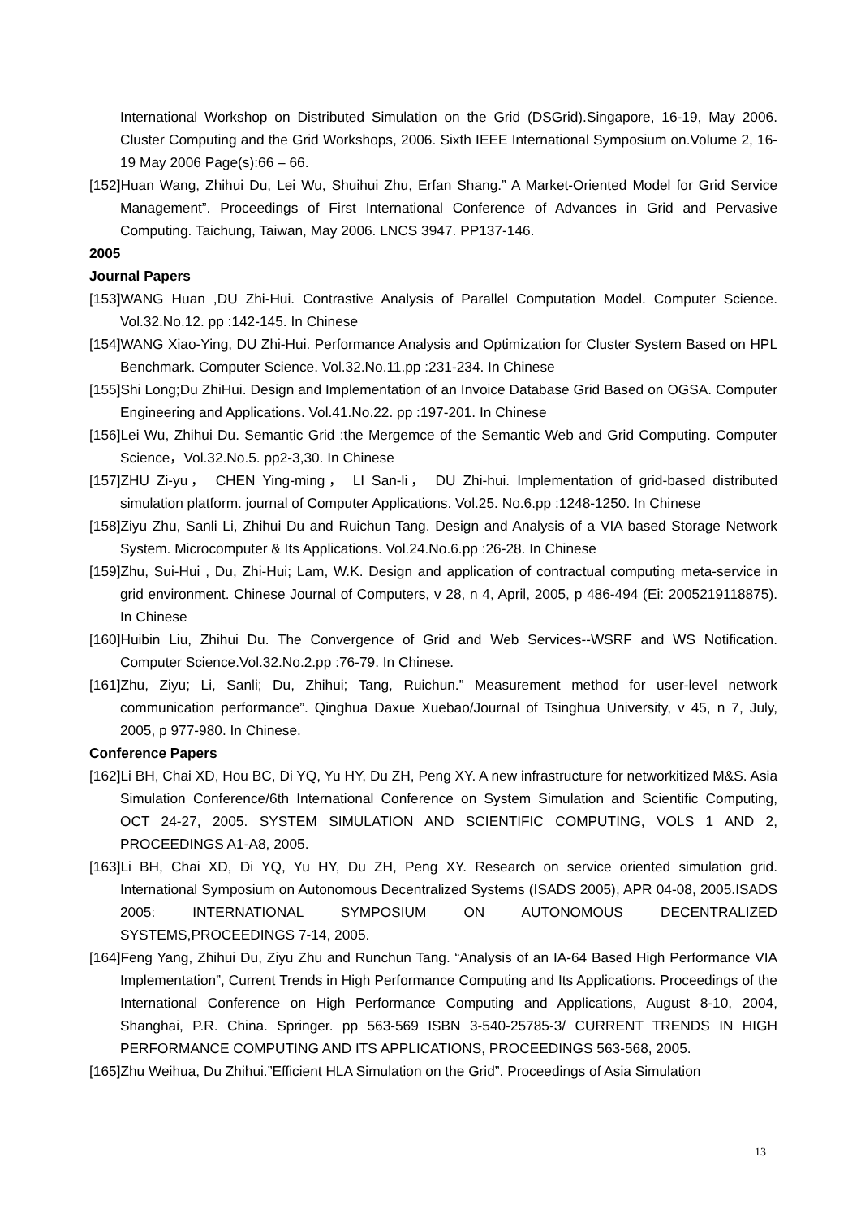International Workshop on Distributed Simulation on the Grid (DSGrid).Singapore, 16-19, May 2006. Cluster Computing and the Grid Workshops, 2006. Sixth IEEE International Symposium on.Volume 2, 16-19 May 2006 Page(s):66 – 66.
[152]Huan Wang, Zhihui Du, Lei Wu, Shuihui Zhu, Erfan Shang.” A Market-Oriented Model for Grid Service Management”. Proceedings of First International Conference of Advances in Grid and Pervasive Computing. Taichung, Taiwan, May 2006. LNCS 3947. PP137-146.
2005
Journal Papers
[153]WANG Huan ,DU Zhi-Hui. Contrastive Analysis of Parallel Computation Model. Computer Science. Vol.32.No.12. pp :142-145. In Chinese
[154]WANG Xiao-Ying, DU Zhi-Hui. Performance Analysis and Optimization for Cluster System Based on HPL Benchmark. Computer Science. Vol.32.No.11.pp :231-234. In Chinese
[155]Shi Long;Du ZhiHui. Design and Implementation of an Invoice Database Grid Based on OGSA. Computer Engineering and Applications. Vol.41.No.22. pp :197-201. In Chinese
[156]Lei Wu, Zhihui Du. Semantic Grid :the Mergemce of the Semantic Web and Grid Computing. Computer Science，Vol.32.No.5. pp2-3,30. In Chinese
[157]ZHU Zi-yu， CHEN Ying-ming， LI San-li， DU Zhi-hui. Implementation of grid-based distributed simulation platform. journal of Computer Applications. Vol.25. No.6.pp :1248-1250. In Chinese
[158]Ziyu Zhu, Sanli Li, Zhihui Du and Ruichun Tang. Design and Analysis of a VIA based Storage Network System. Microcomputer & Its Applications. Vol.24.No.6.pp :26-28. In Chinese
[159]Zhu, Sui-Hui , Du, Zhi-Hui; Lam, W.K. Design and application of contractual computing meta-service in grid environment. Chinese Journal of Computers, v 28, n 4, April, 2005, p 486-494 (Ei: 2005219118875). In Chinese
[160]Huibin Liu, Zhihui Du. The Convergence of Grid and Web Services--WSRF and WS Notification. Computer Science.Vol.32.No.2.pp :76-79. In Chinese.
[161]Zhu, Ziyu; Li, Sanli; Du, Zhihui; Tang, Ruichun.” Measurement method for user-level network communication performance”. Qinghua Daxue Xuebao/Journal of Tsinghua University, v 45, n 7, July, 2005, p 977-980. In Chinese.
Conference Papers
[162]Li BH, Chai XD, Hou BC, Di YQ, Yu HY, Du ZH, Peng XY. A new infrastructure for networkitized M&S. Asia Simulation Conference/6th International Conference on System Simulation and Scientific Computing, OCT 24-27, 2005. SYSTEM SIMULATION AND SCIENTIFIC COMPUTING, VOLS 1 AND 2, PROCEEDINGS A1-A8, 2005.
[163]Li BH, Chai XD, Di YQ, Yu HY, Du ZH, Peng XY. Research on service oriented simulation grid. International Symposium on Autonomous Decentralized Systems (ISADS 2005), APR 04-08, 2005.ISADS 2005: INTERNATIONAL SYMPOSIUM ON AUTONOMOUS DECENTRALIZED SYSTEMS,PROCEEDINGS 7-14, 2005.
[164]Feng Yang, Zhihui Du, Ziyu Zhu and Runchun Tang. “Analysis of an IA-64 Based High Performance VIA Implementation”, Current Trends in High Performance Computing and Its Applications. Proceedings of the International Conference on High Performance Computing and Applications, August 8-10, 2004, Shanghai, P.R. China. Springer. pp 563-569 ISBN 3-540-25785-3/ CURRENT TRENDS IN HIGH PERFORMANCE COMPUTING AND ITS APPLICATIONS, PROCEEDINGS 563-568, 2005.
[165]Zhu Weihua, Du Zhihui.”Efficient HLA Simulation on the Grid”. Proceedings of Asia Simulation
13